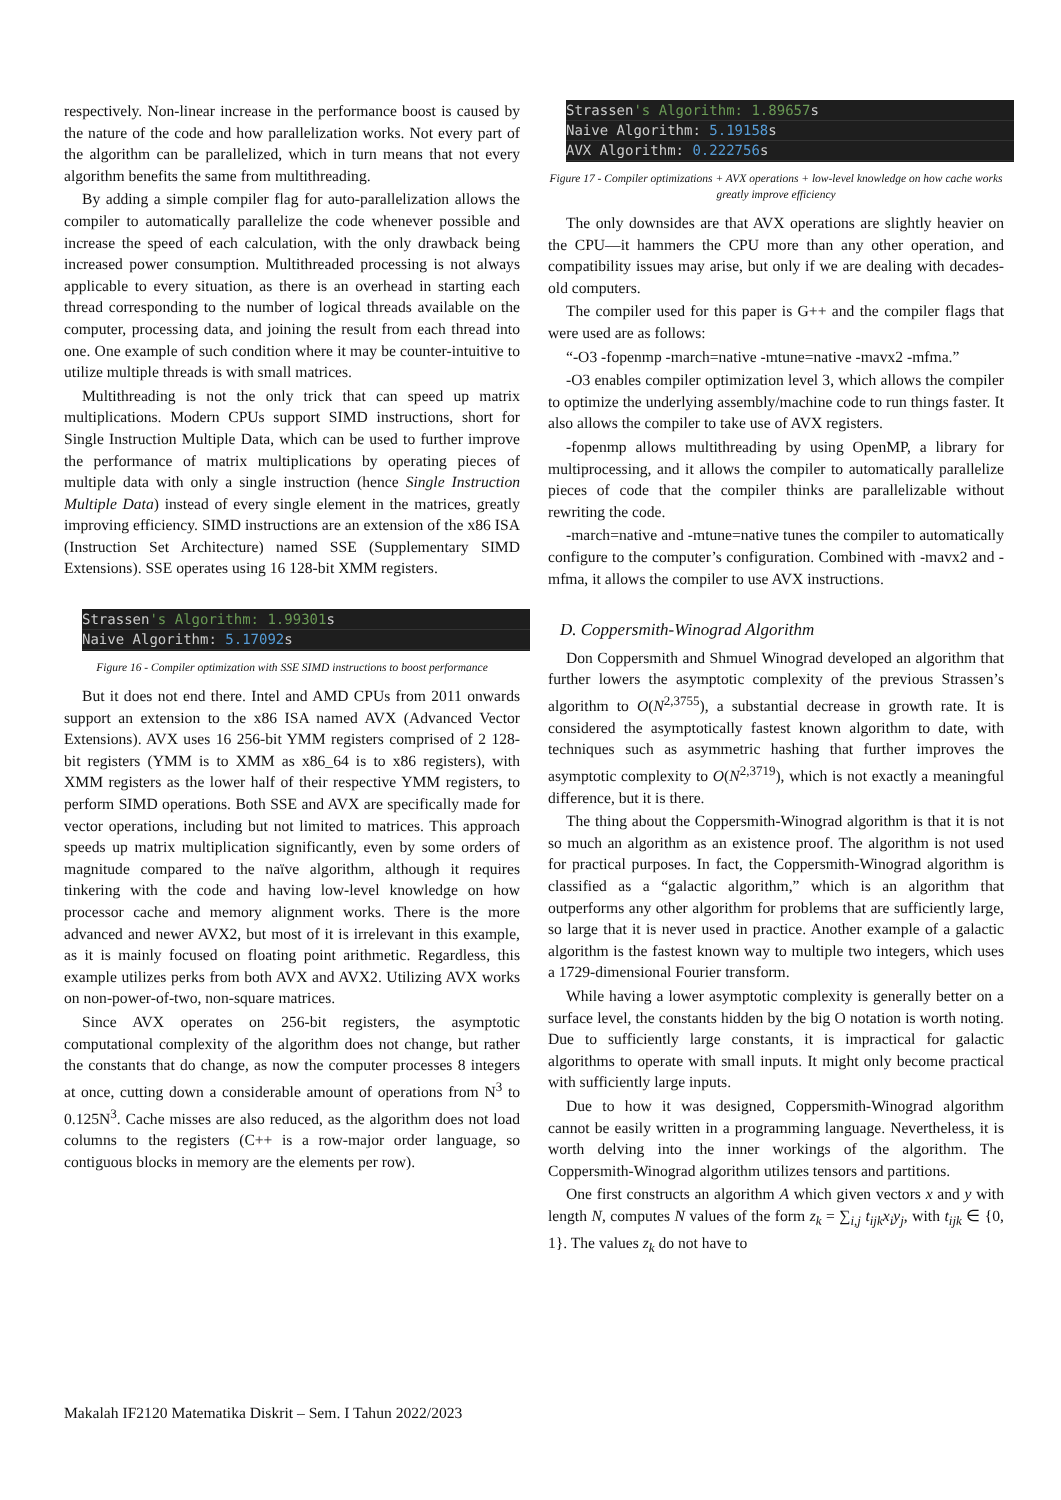respectively. Non-linear increase in the performance boost is caused by the nature of the code and how parallelization works. Not every part of the algorithm can be parallelized, which in turn means that not every algorithm benefits the same from multithreading.
By adding a simple compiler flag for auto-parallelization allows the compiler to automatically parallelize the code whenever possible and increase the speed of each calculation, with the only drawback being increased power consumption. Multithreaded processing is not always applicable to every situation, as there is an overhead in starting each thread corresponding to the number of logical threads available on the computer, processing data, and joining the result from each thread into one. One example of such condition where it may be counter-intuitive to utilize multiple threads is with small matrices.
Multithreading is not the only trick that can speed up matrix multiplications. Modern CPUs support SIMD instructions, short for Single Instruction Multiple Data, which can be used to further improve the performance of matrix multiplications by operating pieces of multiple data with only a single instruction (hence Single Instruction Multiple Data) instead of every single element in the matrices, greatly improving efficiency. SIMD instructions are an extension of the x86 ISA (Instruction Set Architecture) named SSE (Supplementary SIMD Extensions). SSE operates using 16 128-bit XMM registers.
Strassen's Algorithm: 1.99301s
Naive Algorithm: 5.17092s
Figure 16 - Compiler optimization with SSE SIMD instructions to boost performance
But it does not end there. Intel and AMD CPUs from 2011 onwards support an extension to the x86 ISA named AVX (Advanced Vector Extensions). AVX uses 16 256-bit YMM registers comprised of 2 128-bit registers (YMM is to XMM as x86_64 is to x86 registers), with XMM registers as the lower half of their respective YMM registers, to perform SIMD operations. Both SSE and AVX are specifically made for vector operations, including but not limited to matrices. This approach speeds up matrix multiplication significantly, even by some orders of magnitude compared to the naïve algorithm, although it requires tinkering with the code and having low-level knowledge on how processor cache and memory alignment works. There is the more advanced and newer AVX2, but most of it is irrelevant in this example, as it is mainly focused on floating point arithmetic. Regardless, this example utilizes perks from both AVX and AVX2. Utilizing AVX works on non-power-of-two, non-square matrices.
Since AVX operates on 256-bit registers, the asymptotic computational complexity of the algorithm does not change, but rather the constants that do change, as now the computer processes 8 integers at once, cutting down a considerable amount of operations from N<sup>3</sup> to 0.125N<sup>3</sup>. Cache misses are also reduced, as the algorithm does not load columns to the registers (C++ is a row-major order language, so contiguous blocks in memory are the elements per row).
Strassen's Algorithm: 1.89657s
Naive Algorithm: 5.19158s
AVX Algorithm: 0.222756s
Figure 17 - Compiler optimizations + AVX operations + low-level knowledge on how cache works greatly improve efficiency
The only downsides are that AVX operations are slightly heavier on the CPU—it hammers the CPU more than any other operation, and compatibility issues may arise, but only if we are dealing with decades-old computers.
The compiler used for this paper is G++ and the compiler flags that were used are as follows:
“-O3 -fopenmp -march=native -mtune=native -mavx2 -mfma.”
-O3 enables compiler optimization level 3, which allows the compiler to optimize the underlying assembly/machine code to run things faster. It also allows the compiler to take use of AVX registers.
-fopenmp allows multithreading by using OpenMP, a library for multiprocessing, and it allows the compiler to automatically parallelize pieces of code that the compiler thinks are parallelizable without rewriting the code.
-march=native and -mtune=native tunes the compiler to automatically configure to the computer’s configuration. Combined with -mavx2 and -mfma, it allows the compiler to use AVX instructions.
D. Coppersmith-Winograd Algorithm
Don Coppersmith and Shmuel Winograd developed an algorithm that further lowers the asymptotic complexity of the previous Strassen’s algorithm to O(N<sup>2,3755</sup>), a substantial decrease in growth rate. It is considered the asymptotically fastest known algorithm to date, with techniques such as asymmetric hashing that further improves the asymptotic complexity to O(N<sup>2,3719</sup>), which is not exactly a meaningful difference, but it is there.
The thing about the Coppersmith-Winograd algorithm is that it is not so much an algorithm as an existence proof. The algorithm is not used for practical purposes. In fact, the Coppersmith-Winograd algorithm is classified as a “galactic algorithm,” which is an algorithm that outperforms any other algorithm for problems that are sufficiently large, so large that it is never used in practice. Another example of a galactic algorithm is the fastest known way to multiple two integers, which uses a 1729-dimensional Fourier transform.
While having a lower asymptotic complexity is generally better on a surface level, the constants hidden by the big O notation is worth noting. Due to sufficiently large constants, it is impractical for galactic algorithms to operate with small inputs. It might only become practical with sufficiently large inputs.
Due to how it was designed, Coppersmith-Winograd algorithm cannot be easily written in a programming language. Nevertheless, it is worth delving into the inner workings of the algorithm. The Coppersmith-Winograd algorithm utilizes tensors and partitions.
One first constructs an algorithm A which given vectors x and y with length N, computes N values of the form z<sub>k</sub> = ∑<sub>i,j</sub> t<sub>ijk</sub>x<sub>i</sub>y<sub>j</sub>, with t<sub>ijk</sub> ∈ {0, 1}. The values z<sub>k</sub> do not have to
Makalah IF2120 Matematika Diskrit – Sem. I Tahun 2022/2023